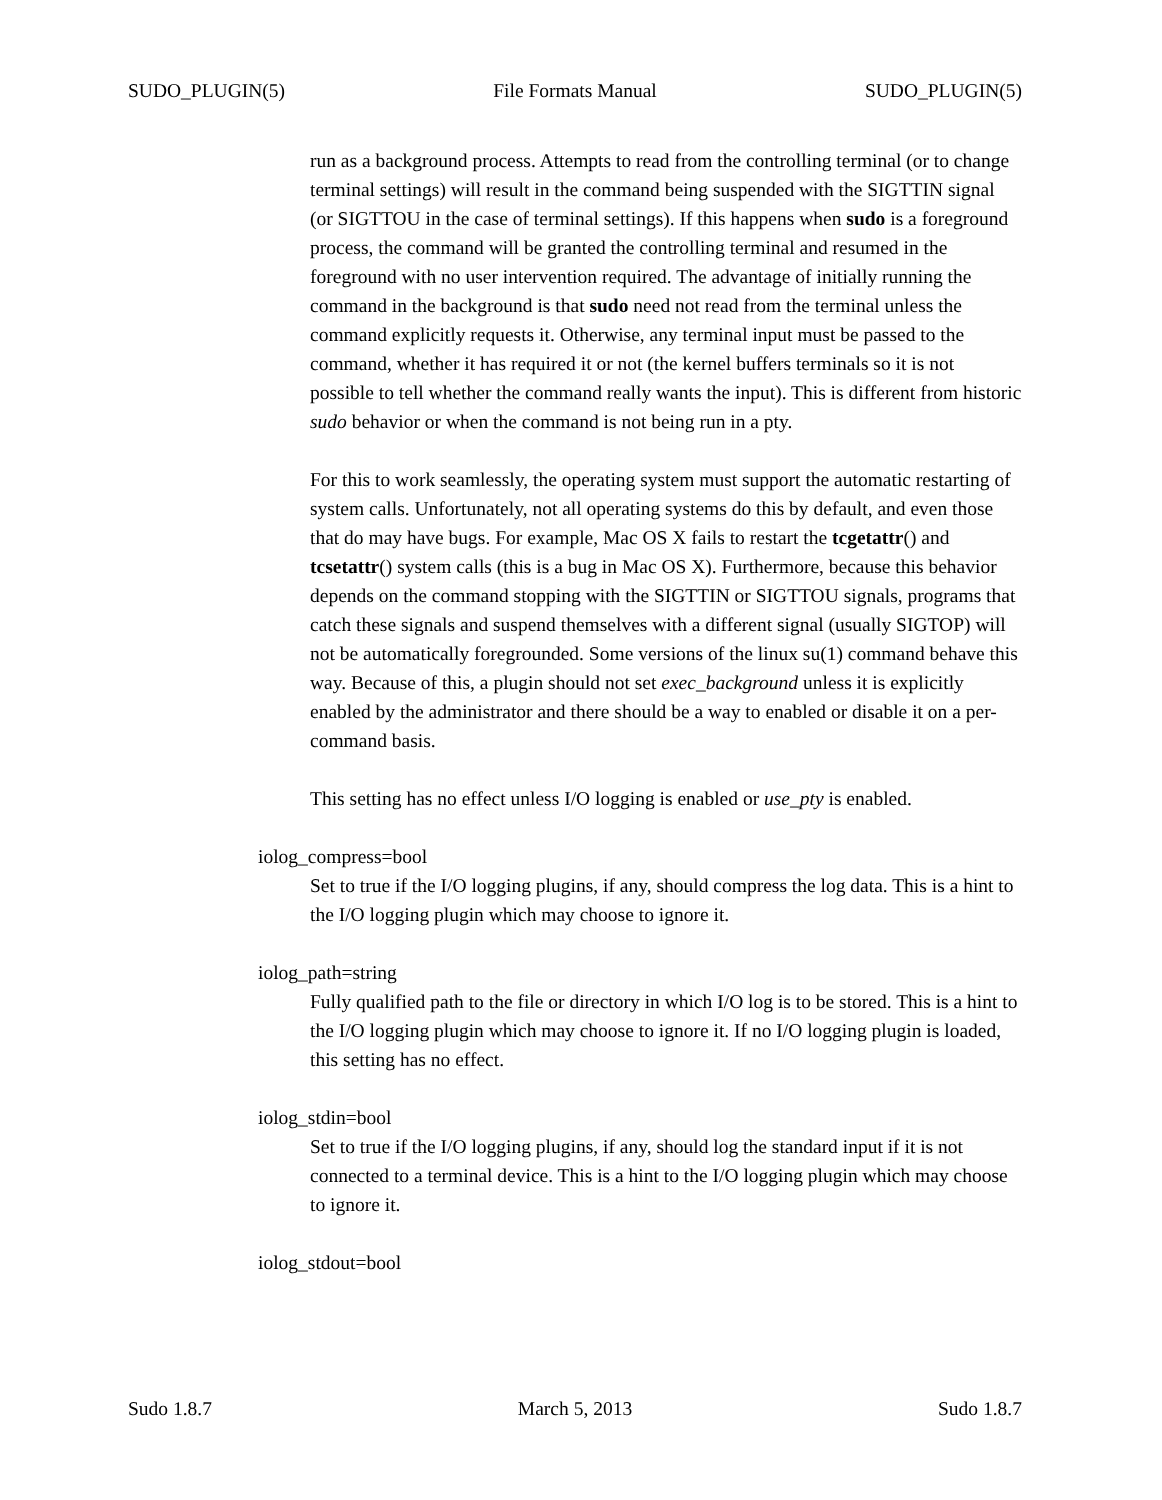SUDO_PLUGIN(5) File Formats Manual SUDO_PLUGIN(5)
run as a background process. Attempts to read from the controlling terminal (or to change terminal settings) will result in the command being suspended with the SIGTTIN signal (or SIGTTOU in the case of terminal settings). If this happens when sudo is a foreground process, the command will be granted the controlling terminal and resumed in the foreground with no user intervention required. The advantage of initially running the command in the background is that sudo need not read from the terminal unless the command explicitly requests it. Otherwise, any terminal input must be passed to the command, whether it has required it or not (the kernel buffers terminals so it is not possible to tell whether the command really wants the input). This is different from historic sudo behavior or when the command is not being run in a pty.
For this to work seamlessly, the operating system must support the automatic restarting of system calls. Unfortunately, not all operating systems do this by default, and even those that do may have bugs. For example, Mac OS X fails to restart the tcgetattr() and tcsetattr() system calls (this is a bug in Mac OS X). Furthermore, because this behavior depends on the command stopping with the SIGTTIN or SIGTTOU signals, programs that catch these signals and suspend themselves with a different signal (usually SIGTOP) will not be automatically foregrounded. Some versions of the linux su(1) command behave this way. Because of this, a plugin should not set exec_background unless it is explicitly enabled by the administrator and there should be a way to enabled or disable it on a per-command basis.
This setting has no effect unless I/O logging is enabled or use_pty is enabled.
iolog_compress=bool
Set to true if the I/O logging plugins, if any, should compress the log data. This is a hint to the I/O logging plugin which may choose to ignore it.
iolog_path=string
Fully qualified path to the file or directory in which I/O log is to be stored. This is a hint to the I/O logging plugin which may choose to ignore it. If no I/O logging plugin is loaded, this setting has no effect.
iolog_stdin=bool
Set to true if the I/O logging plugins, if any, should log the standard input if it is not connected to a terminal device. This is a hint to the I/O logging plugin which may choose to ignore it.
iolog_stdout=bool
Sudo 1.8.7 March 5, 2013 Sudo 1.8.7